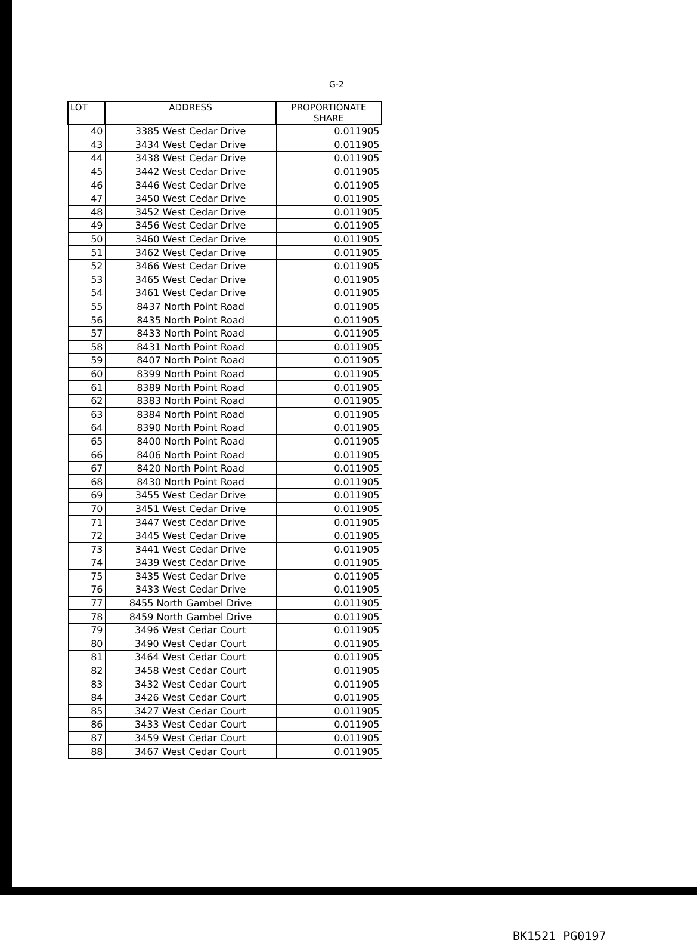G-2
| LOT | ADDRESS | PROPORTIONATE SHARE |
| --- | --- | --- |
| 40 | 3385 West Cedar Drive | 0.011905 |
| 43 | 3434 West Cedar Drive | 0.011905 |
| 44 | 3438 West Cedar Drive | 0.011905 |
| 45 | 3442 West Cedar Drive | 0.011905 |
| 46 | 3446 West Cedar Drive | 0.011905 |
| 47 | 3450 West Cedar Drive | 0.011905 |
| 48 | 3452 West Cedar Drive | 0.011905 |
| 49 | 3456 West Cedar Drive | 0.011905 |
| 50 | 3460 West Cedar Drive | 0.011905 |
| 51 | 3462 West Cedar Drive | 0.011905 |
| 52 | 3466 West Cedar Drive | 0.011905 |
| 53 | 3465 West Cedar Drive | 0.011905 |
| 54 | 3461 West Cedar Drive | 0.011905 |
| 55 | 8437 North Point Road | 0.011905 |
| 56 | 8435 North Point Road | 0.011905 |
| 57 | 8433 North Point Road | 0.011905 |
| 58 | 8431 North Point Road | 0.011905 |
| 59 | 8407 North Point Road | 0.011905 |
| 60 | 8399 North Point Road | 0.011905 |
| 61 | 8389 North Point Road | 0.011905 |
| 62 | 8383 North Point Road | 0.011905 |
| 63 | 8384 North Point Road | 0.011905 |
| 64 | 8390 North Point Road | 0.011905 |
| 65 | 8400 North Point Road | 0.011905 |
| 66 | 8406 North Point Road | 0.011905 |
| 67 | 8420 North Point Road | 0.011905 |
| 68 | 8430 North Point Road | 0.011905 |
| 69 | 3455 West Cedar Drive | 0.011905 |
| 70 | 3451 West Cedar Drive | 0.011905 |
| 71 | 3447 West Cedar Drive | 0.011905 |
| 72 | 3445 West Cedar Drive | 0.011905 |
| 73 | 3441 West Cedar Drive | 0.011905 |
| 74 | 3439 West Cedar Drive | 0.011905 |
| 75 | 3435 West Cedar Drive | 0.011905 |
| 76 | 3433 West Cedar Drive | 0.011905 |
| 77 | 8455 North Gambel Drive | 0.011905 |
| 78 | 8459 North Gambel Drive | 0.011905 |
| 79 | 3496 West Cedar Court | 0.011905 |
| 80 | 3490 West Cedar Court | 0.011905 |
| 81 | 3464 West Cedar Court | 0.011905 |
| 82 | 3458 West Cedar Court | 0.011905 |
| 83 | 3432 West Cedar Court | 0.011905 |
| 84 | 3426 West Cedar Court | 0.011905 |
| 85 | 3427 West Cedar Court | 0.011905 |
| 86 | 3433 West Cedar Court | 0.011905 |
| 87 | 3459 West Cedar Court | 0.011905 |
| 88 | 3467 West Cedar Court | 0.011905 |
BK1521 PG0197